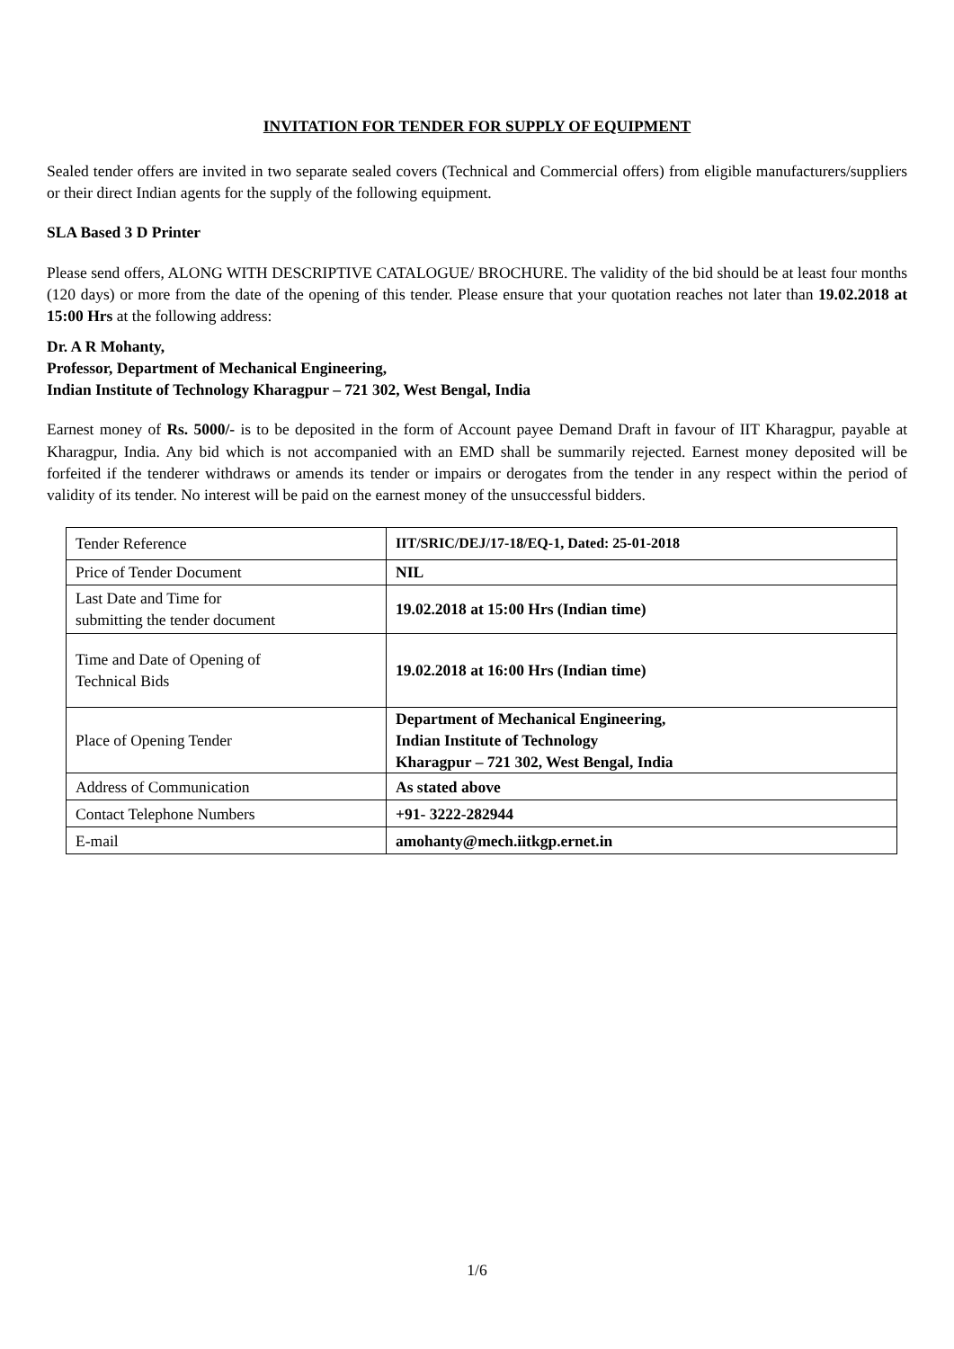INVITATION FOR TENDER FOR SUPPLY OF EQUIPMENT
Sealed tender offers are invited in two separate sealed covers (Technical and Commercial offers) from eligible manufacturers/suppliers or their direct Indian agents for the supply of the following equipment.
SLA Based 3 D Printer
Please send offers, ALONG WITH DESCRIPTIVE CATALOGUE/ BROCHURE. The validity of the bid should be at least four months (120 days) or more from the date of the opening of this tender. Please ensure that your quotation reaches not later than 19.02.2018 at 15:00 Hrs at the following address:
Dr. A R Mohanty,
Professor, Department of Mechanical Engineering,
Indian Institute of Technology Kharagpur – 721 302, West Bengal, India
Earnest money of Rs. 5000/- is to be deposited in the form of Account payee Demand Draft in favour of IIT Kharagpur, payable at Kharagpur, India. Any bid which is not accompanied with an EMD shall be summarily rejected. Earnest money deposited will be forfeited if the tenderer withdraws or amends its tender or impairs or derogates from the tender in any respect within the period of validity of its tender. No interest will be paid on the earnest money of the unsuccessful bidders.
| Tender Reference | IIT/SRIC/DEJ/17-18/EQ-1, Dated: 25-01-2018 |
| Price of Tender Document | NIL |
| Last Date and Time for submitting the tender document | 19.02.2018 at 15:00 Hrs (Indian time) |
| Time and Date of Opening of Technical Bids | 19.02.2018 at 16:00 Hrs (Indian time) |
| Place of Opening Tender | Department of Mechanical Engineering, Indian Institute of Technology Kharagpur – 721 302, West Bengal, India |
| Address of Communication | As stated above |
| Contact Telephone Numbers | +91- 3222-282944 |
| E-mail | amohanty@mech.iitkgp.ernet.in |
1/6